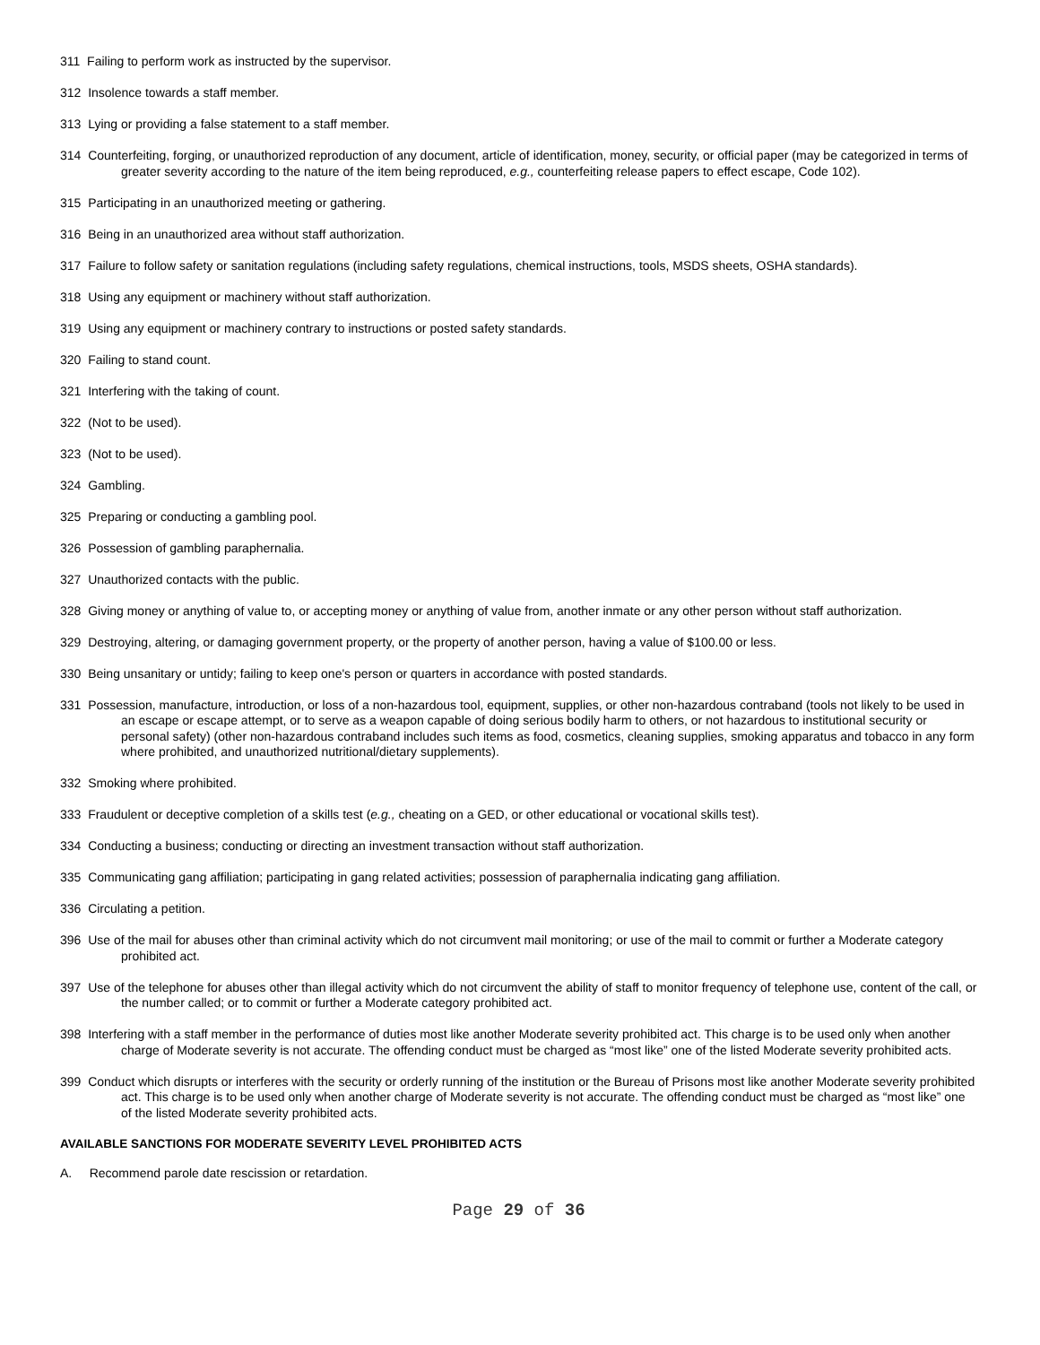311 Failing to perform work as instructed by the supervisor.
312 Insolence towards a staff member.
313 Lying or providing a false statement to a staff member.
314 Counterfeiting, forging, or unauthorized reproduction of any document, article of identification, money, security, or official paper (may be categorized in terms of greater severity according to the nature of the item being reproduced, e.g., counterfeiting release papers to effect escape, Code 102).
315 Participating in an unauthorized meeting or gathering.
316 Being in an unauthorized area without staff authorization.
317 Failure to follow safety or sanitation regulations (including safety regulations, chemical instructions, tools, MSDS sheets, OSHA standards).
318 Using any equipment or machinery without staff authorization.
319 Using any equipment or machinery contrary to instructions or posted safety standards.
320 Failing to stand count.
321 Interfering with the taking of count.
322 (Not to be used).
323 (Not to be used).
324 Gambling.
325 Preparing or conducting a gambling pool.
326 Possession of gambling paraphernalia.
327 Unauthorized contacts with the public.
328 Giving money or anything of value to, or accepting money or anything of value from, another inmate or any other person without staff authorization.
329 Destroying, altering, or damaging government property, or the property of another person, having a value of $100.00 or less.
330 Being unsanitary or untidy; failing to keep one's person or quarters in accordance with posted standards.
331 Possession, manufacture, introduction, or loss of a non-hazardous tool, equipment, supplies, or other non-hazardous contraband (tools not likely to be used in an escape or escape attempt, or to serve as a weapon capable of doing serious bodily harm to others, or not hazardous to institutional security or personal safety) (other non-hazardous contraband includes such items as food, cosmetics, cleaning supplies, smoking apparatus and tobacco in any form where prohibited, and unauthorized nutritional/dietary supplements).
332 Smoking where prohibited.
333 Fraudulent or deceptive completion of a skills test (e.g., cheating on a GED, or other educational or vocational skills test).
334 Conducting a business; conducting or directing an investment transaction without staff authorization.
335 Communicating gang affiliation; participating in gang related activities; possession of paraphernalia indicating gang affiliation.
336 Circulating a petition.
396 Use of the mail for abuses other than criminal activity which do not circumvent mail monitoring; or use of the mail to commit or further a Moderate category prohibited act.
397 Use of the telephone for abuses other than illegal activity which do not circumvent the ability of staff to monitor frequency of telephone use, content of the call, or the number called; or to commit or further a Moderate category prohibited act.
398 Interfering with a staff member in the performance of duties most like another Moderate severity prohibited act. This charge is to be used only when another charge of Moderate severity is not accurate. The offending conduct must be charged as “most like” one of the listed Moderate severity prohibited acts.
399 Conduct which disrupts or interferes with the security or orderly running of the institution or the Bureau of Prisons most like another Moderate severity prohibited act. This charge is to be used only when another charge of Moderate severity is not accurate. The offending conduct must be charged as “most like” one of the listed Moderate severity prohibited acts.
AVAILABLE SANCTIONS FOR MODERATE SEVERITY LEVEL PROHIBITED ACTS
A. Recommend parole date rescission or retardation.
Page 29 of 36